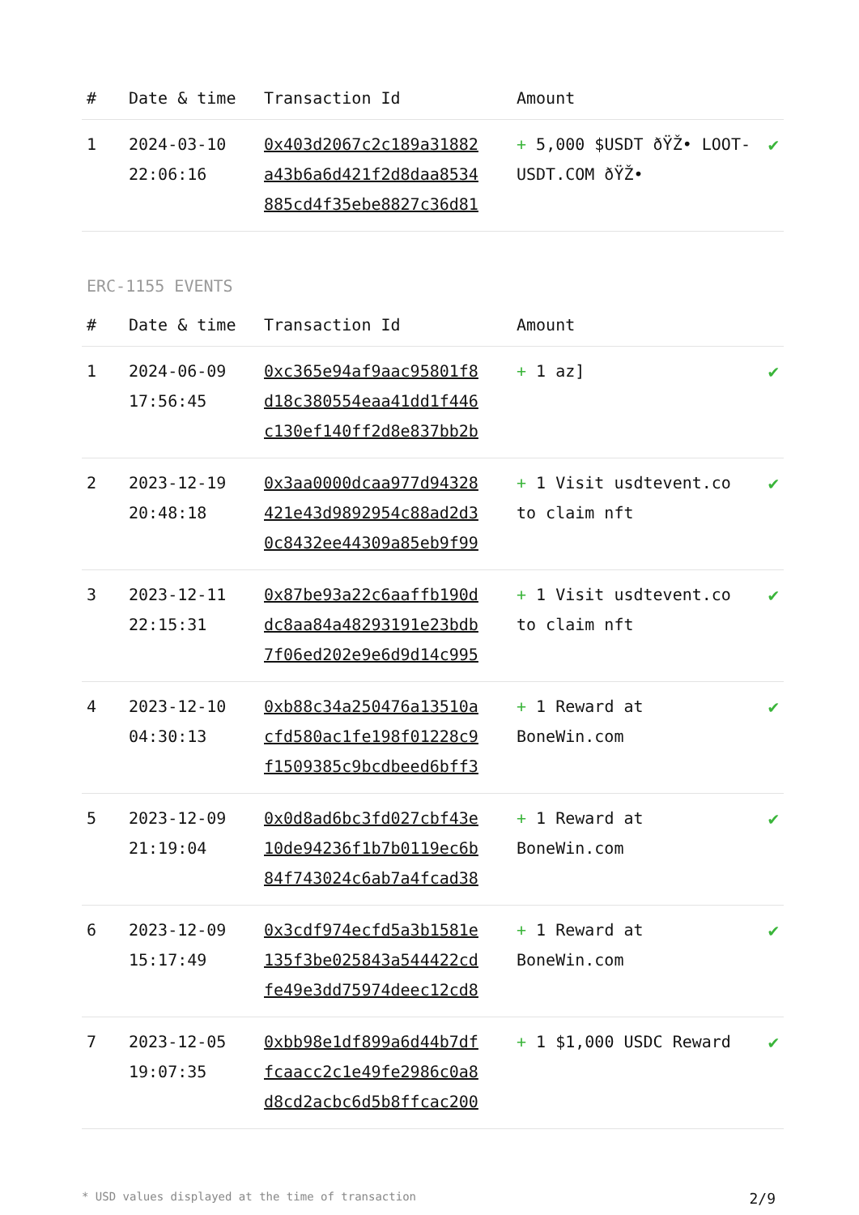| # | Date & time | Transaction Id | Amount | |
| --- | --- | --- | --- | --- |
| 1 | 2024-03-10 22:06:16 | 0x403d2067c2c189a31882 a43b6a6d421f2d8daa8534 885cd4f35ebe8827c36d81 | + 5,000 $USDT ðŸŽ• LOOT-USDT.COM ðŸŽ• | ✔ |
ERC-1155 EVENTS
| # | Date & time | Transaction Id | Amount | |
| --- | --- | --- | --- | --- |
| 1 | 2024-06-09 17:56:45 | 0xc365e94af9aac95801f8 d18c380554eaa41dd1f446 c130ef140ff2d8e837bb2b | + 1 az] | ✔ |
| 2 | 2023-12-19 20:48:18 | 0x3aa0000dcaa977d94328 421e43d9892954c88ad2d3 0c8432ee44309a85eb9f99 | + 1 Visit usdtevent.co to claim nft | ✔ |
| 3 | 2023-12-11 22:15:31 | 0x87be93a22c6aaffb190d dc8aa84a48293191e23bdb 7f06ed202e9e6d9d14c995 | + 1 Visit usdtevent.co to claim nft | ✔ |
| 4 | 2023-12-10 04:30:13 | 0xb88c34a250476a13510a cfd580ac1fe198f01228c9 f1509385c9bcdbeed6bff3 | + 1 Reward at BoneWin.com | ✔ |
| 5 | 2023-12-09 21:19:04 | 0x0d8ad6bc3fd027cbf43e 10de94236f1b7b0119ec6b 84f743024c6ab7a4fcad38 | + 1 Reward at BoneWin.com | ✔ |
| 6 | 2023-12-09 15:17:49 | 0x3cdf974ecfd5a3b1581e 135f3be025843a544422cd fe49e3dd75974deec12cd8 | + 1 Reward at BoneWin.com | ✔ |
| 7 | 2023-12-05 19:07:35 | 0xbb98e1df899a6d44b7df fcaacc2c1e49fe2986c0a8 d8cd2acbc6d5b8ffcac200 | + 1 $1,000 USDC Reward | ✔ |
* USD values displayed at the time of transaction 2/9